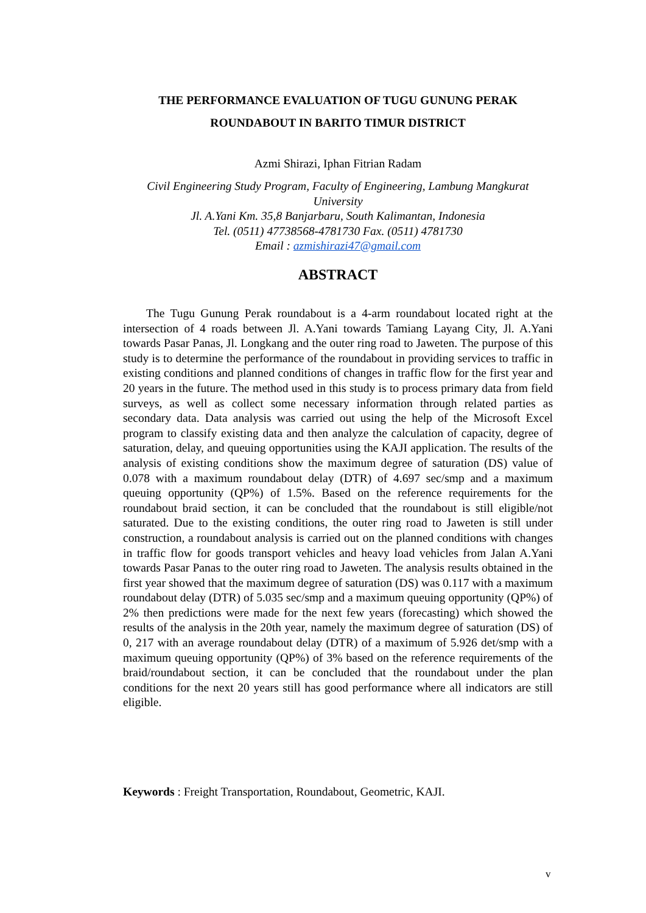THE PERFORMANCE EVALUATION OF TUGU GUNUNG PERAK
ROUNDABOUT IN BARITO TIMUR DISTRICT
Azmi Shirazi, Iphan Fitrian Radam
Civil Engineering Study Program, Faculty of Engineering, Lambung Mangkurat University
Jl. A.Yani Km. 35,8 Banjarbaru, South Kalimantan, Indonesia
Tel. (0511) 47738568-4781730 Fax. (0511) 4781730
Email : azmishirazi47@gmail.com
ABSTRACT
The Tugu Gunung Perak roundabout is a 4-arm roundabout located right at the intersection of 4 roads between Jl. A.Yani towards Tamiang Layang City, Jl. A.Yani towards Pasar Panas, Jl. Longkang and the outer ring road to Jaweten. The purpose of this study is to determine the performance of the roundabout in providing services to traffic in existing conditions and planned conditions of changes in traffic flow for the first year and 20 years in the future. The method used in this study is to process primary data from field surveys, as well as collect some necessary information through related parties as secondary data. Data analysis was carried out using the help of the Microsoft Excel program to classify existing data and then analyze the calculation of capacity, degree of saturation, delay, and queuing opportunities using the KAJI application. The results of the analysis of existing conditions show the maximum degree of saturation (DS) value of 0.078 with a maximum roundabout delay (DTR) of 4.697 sec/smp and a maximum queuing opportunity (QP%) of 1.5%. Based on the reference requirements for the roundabout braid section, it can be concluded that the roundabout is still eligible/not saturated. Due to the existing conditions, the outer ring road to Jaweten is still under construction, a roundabout analysis is carried out on the planned conditions with changes in traffic flow for goods transport vehicles and heavy load vehicles from Jalan A.Yani towards Pasar Panas to the outer ring road to Jaweten. The analysis results obtained in the first year showed that the maximum degree of saturation (DS) was 0.117 with a maximum roundabout delay (DTR) of 5.035 sec/smp and a maximum queuing opportunity (QP%) of 2% then predictions were made for the next few years (forecasting) which showed the results of the analysis in the 20th year, namely the maximum degree of saturation (DS) of 0, 217 with an average roundabout delay (DTR) of a maximum of 5.926 det/smp with a maximum queuing opportunity (QP%) of 3% based on the reference requirements of the braid/roundabout section, it can be concluded that the roundabout under the plan conditions for the next 20 years still has good performance where all indicators are still eligible.
Keywords : Freight Transportation, Roundabout, Geometric, KAJI.
v